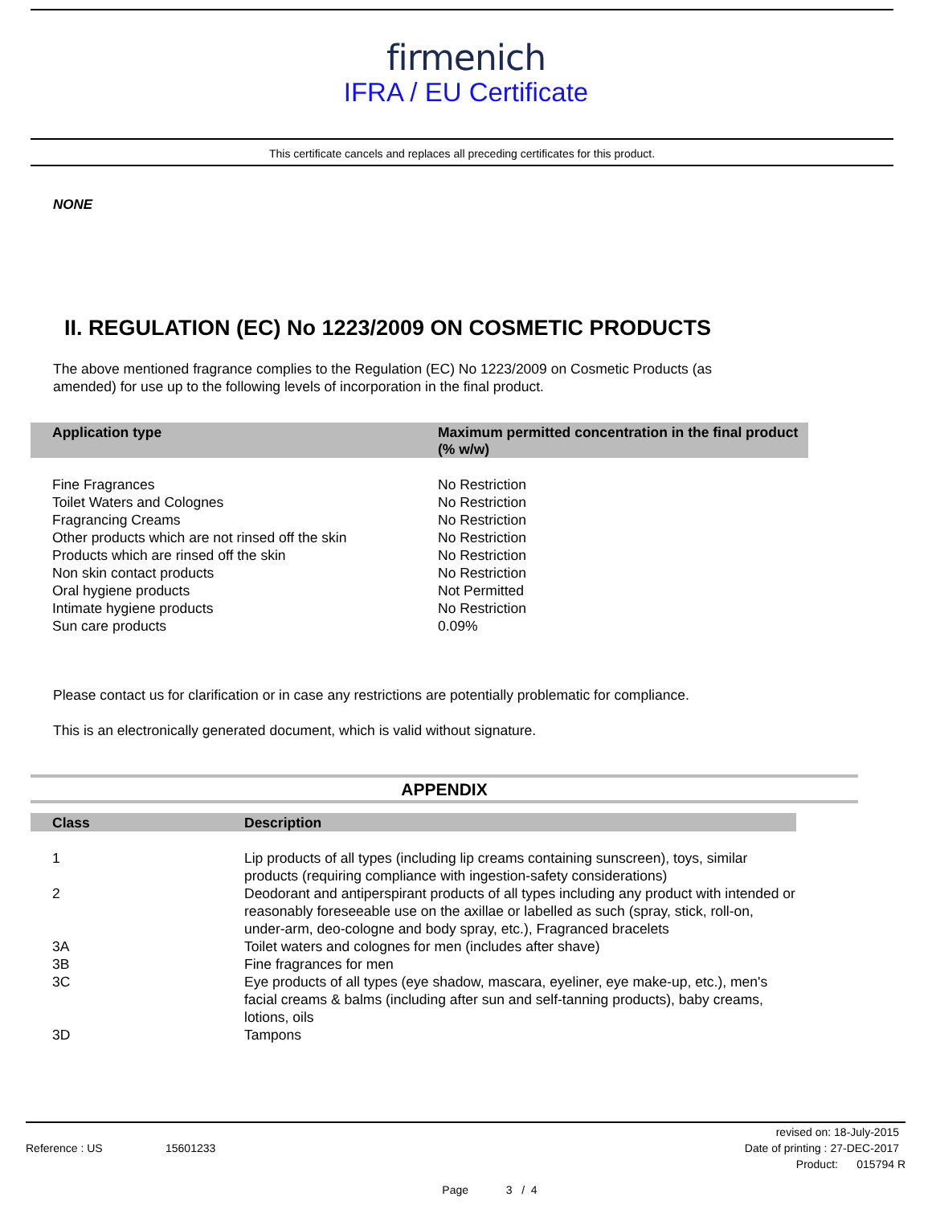firmenich
IFRA / EU Certificate
This certificate cancels and replaces all preceding certificates for this product.
NONE
II. REGULATION (EC) No 1223/2009 ON COSMETIC PRODUCTS
The above mentioned fragrance complies to the Regulation (EC) No 1223/2009 on Cosmetic Products (as
amended) for use up to the following levels of incorporation in the final product.
| Application type | Maximum permitted concentration in the final product (% w/w) |
| --- | --- |
| Fine Fragrances | No Restriction |
| Toilet Waters and Colognes | No Restriction |
| Fragrancing Creams | No Restriction |
| Other products which are not rinsed off the skin | No Restriction |
| Products which are rinsed off the skin | No Restriction |
| Non skin contact products | No Restriction |
| Oral hygiene products | Not Permitted |
| Intimate hygiene products | No Restriction |
| Sun care products | 0.09% |
Please contact us for clarification or in case any restrictions are potentially problematic for compliance.
This is an electronically generated document, which is valid without signature.
APPENDIX
| Class | Description |
| --- | --- |
| 1 | Lip products of all types (including lip creams containing sunscreen), toys, similar products (requiring compliance with ingestion-safety considerations) |
| 2 | Deodorant and antiperspirant products of all types including any product with intended or reasonably foreseeable use on the axillae or labelled as such (spray, stick, roll-on, under-arm, deo-cologne and body spray, etc.), Fragranced bracelets |
| 3A | Toilet waters and colognes for men (includes after shave) |
| 3B | Fine fragrances for men |
| 3C | Eye products of all types (eye shadow, mascara, eyeliner, eye make-up, etc.), men's facial creams & balms (including after sun and self-tanning products), baby creams, lotions, oils |
| 3D | Tampons |
revised on: 18-July-2015
Reference : US 15601233 Date of printing : 27-DEC-2017
Product: 015794 R
Page 3 / 4